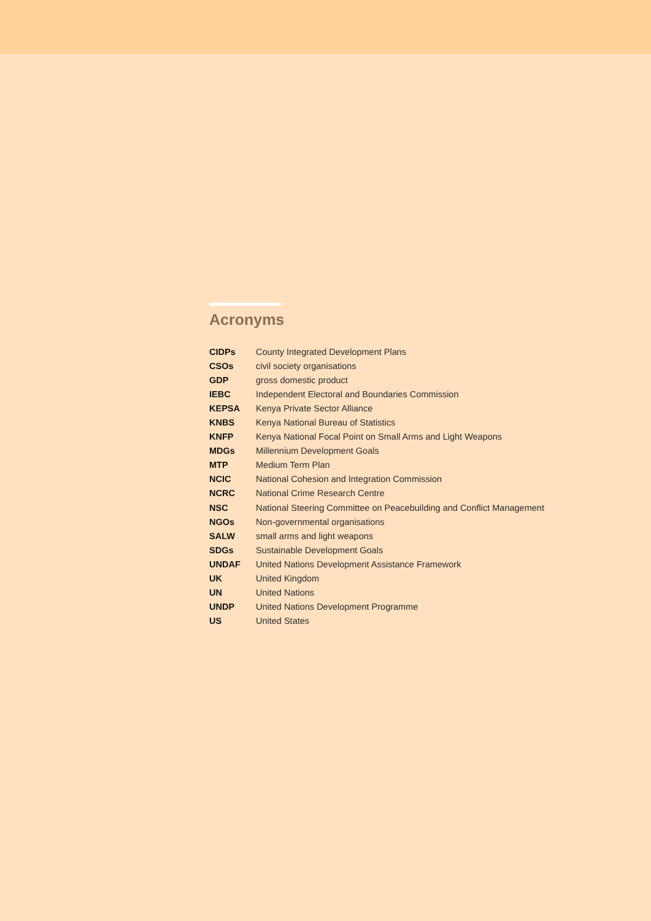Acronyms
| CIDPs | County Integrated Development Plans |
| CSOs | civil society organisations |
| GDP | gross domestic product |
| IEBC | Independent Electoral and Boundaries Commission |
| KEPSA | Kenya Private Sector Alliance |
| KNBS | Kenya National Bureau of Statistics |
| KNFP | Kenya National Focal Point on Small Arms and Light Weapons |
| MDGs | Millennium Development Goals |
| MTP | Medium Term Plan |
| NCIC | National Cohesion and Integration Commission |
| NCRC | National Crime Research Centre |
| NSC | National Steering Committee on Peacebuilding and Conflict Management |
| NGOs | Non-governmental organisations |
| SALW | small arms and light weapons |
| SDGs | Sustainable Development Goals |
| UNDAF | United Nations Development Assistance Framework |
| UK | United Kingdom |
| UN | United Nations |
| UNDP | United Nations Development Programme |
| US | United States |